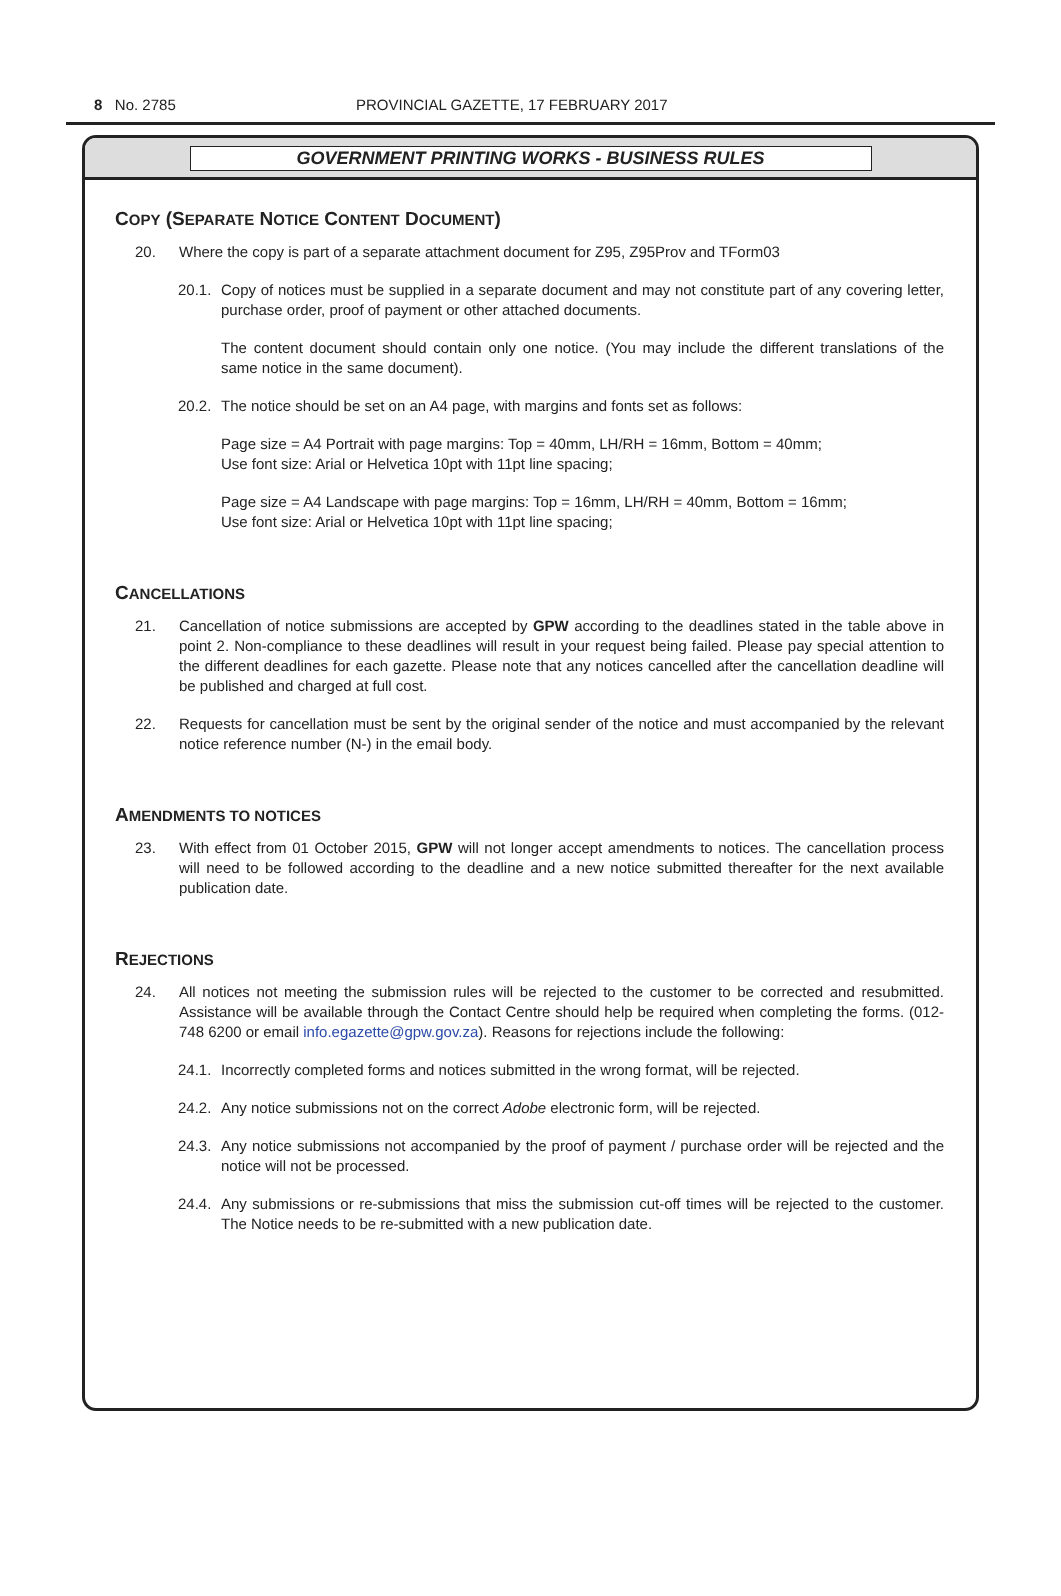8 No. 2785 PROVINCIAL GAZETTE, 17 FEBRUARY 2017
GOVERNMENT PRINTING WORKS - BUSINESS RULES
COPY (SEPARATE NOTICE CONTENT DOCUMENT)
20. Where the copy is part of a separate attachment document for Z95, Z95Prov and TForm03
20.1. Copy of notices must be supplied in a separate document and may not constitute part of any covering letter, purchase order, proof of payment or other attached documents.
The content document should contain only one notice. (You may include the different translations of the same notice in the same document).
20.2. The notice should be set on an A4 page, with margins and fonts set as follows:
Page size = A4 Portrait with page margins: Top = 40mm, LH/RH = 16mm, Bottom = 40mm;
Use font size: Arial or Helvetica 10pt with 11pt line spacing;
Page size = A4 Landscape with page margins: Top = 16mm, LH/RH = 40mm, Bottom = 16mm;
Use font size: Arial or Helvetica 10pt with 11pt line spacing;
CANCELLATIONS
21. Cancellation of notice submissions are accepted by GPW according to the deadlines stated in the table above in point 2. Non-compliance to these deadlines will result in your request being failed. Please pay special attention to the different deadlines for each gazette. Please note that any notices cancelled after the cancellation deadline will be published and charged at full cost.
22. Requests for cancellation must be sent by the original sender of the notice and must accompanied by the relevant notice reference number (N-) in the email body.
AMENDMENTS TO NOTICES
23. With effect from 01 October 2015, GPW will not longer accept amendments to notices. The cancellation process will need to be followed according to the deadline and a new notice submitted thereafter for the next available publication date.
REJECTIONS
24. All notices not meeting the submission rules will be rejected to the customer to be corrected and resubmitted. Assistance will be available through the Contact Centre should help be required when completing the forms. (012-748 6200 or email info.egazette@gpw.gov.za). Reasons for rejections include the following:
24.1. Incorrectly completed forms and notices submitted in the wrong format, will be rejected.
24.2. Any notice submissions not on the correct Adobe electronic form, will be rejected.
24.3. Any notice submissions not accompanied by the proof of payment / purchase order will be rejected and the notice will not be processed.
24.4. Any submissions or re-submissions that miss the submission cut-off times will be rejected to the customer. The Notice needs to be re-submitted with a new publication date.